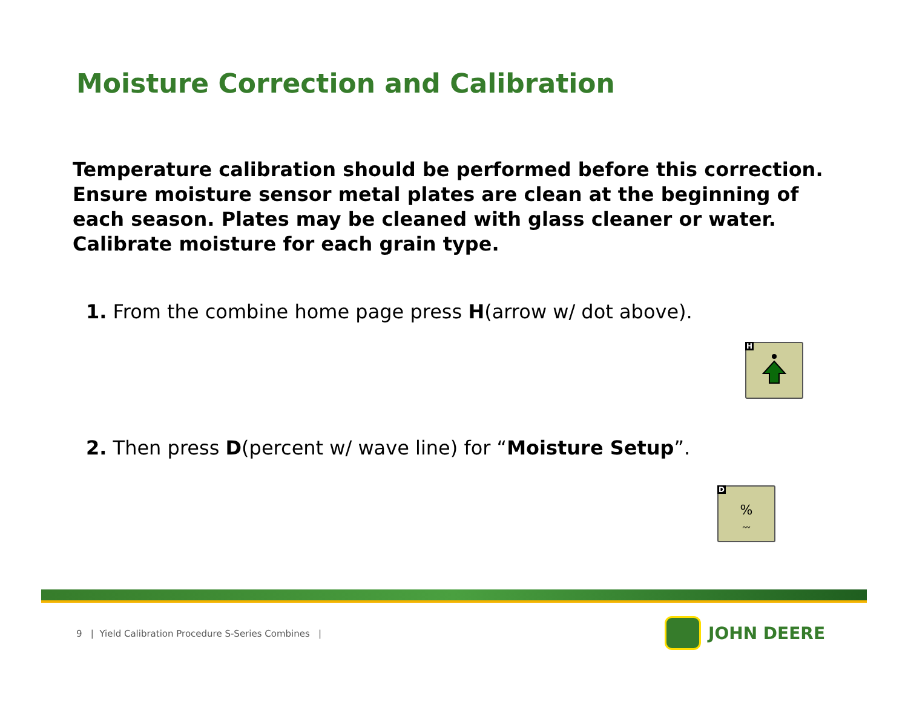Moisture Correction and Calibration
Temperature calibration should be performed before this correction. Ensure moisture sensor metal plates are clean at the beginning of each season. Plates may be cleaned with glass cleaner or water. Calibrate moisture for each grain type.
1. From the combine home page press H(arrow w/ dot above).
H
2. Then press D(percent w/ wave line) for “Moisture Setup”.
D
%
〰
9 | Yield Calibration Procedure S-Series Combines |
JOHN DEERE